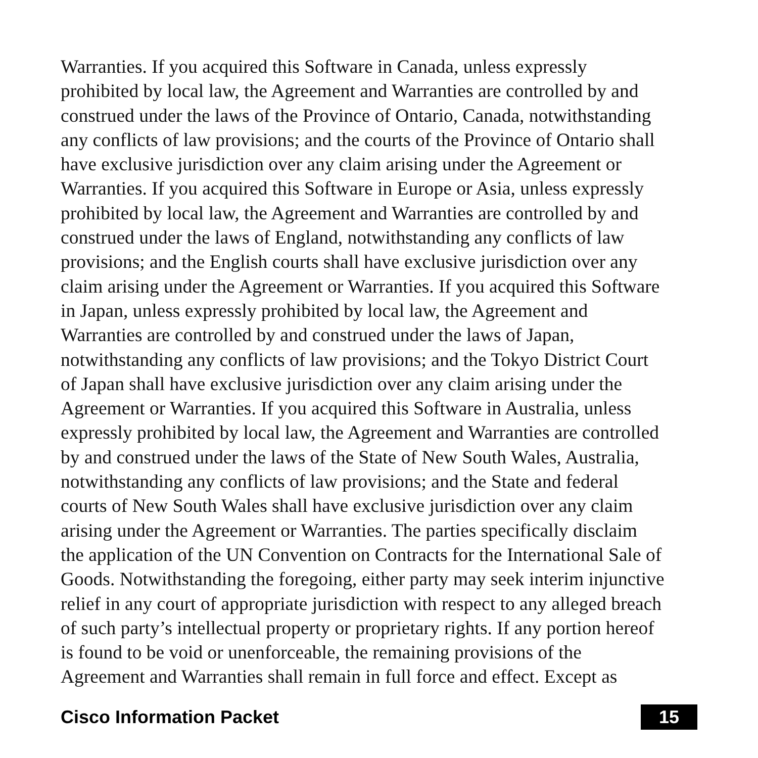Warranties. If you acquired this Software in Canada, unless expressly
prohibited by local law, the Agreement and Warranties are controlled by and
construed under the laws of the Province of Ontario, Canada, notwithstanding
any conflicts of law provisions; and the courts of the Province of Ontario shall
have exclusive jurisdiction over any claim arising under the Agreement or
Warranties. If you acquired this Software in Europe or Asia, unless expressly
prohibited by local law, the Agreement and Warranties are controlled by and
construed under the laws of England, notwithstanding any conflicts of law
provisions; and the English courts shall have exclusive jurisdiction over any
claim arising under the Agreement or Warranties. If you acquired this Software
in Japan, unless expressly prohibited by local law, the Agreement and
Warranties are controlled by and construed under the laws of Japan,
notwithstanding any conflicts of law provisions; and the Tokyo District Court
of Japan shall have exclusive jurisdiction over any claim arising under the
Agreement or Warranties. If you acquired this Software in Australia, unless
expressly prohibited by local law, the Agreement and Warranties are controlled
by and construed under the laws of the State of New South Wales, Australia,
notwithstanding any conflicts of law provisions; and the State and federal
courts of New South Wales shall have exclusive jurisdiction over any claim
arising under the Agreement or Warranties. The parties specifically disclaim
the application of the UN Convention on Contracts for the International Sale of
Goods. Notwithstanding the foregoing, either party may seek interim injunctive
relief in any court of appropriate jurisdiction with respect to any alleged breach
of such party’s intellectual property or proprietary rights. If any portion hereof
is found to be void or unenforceable, the remaining provisions of the
Agreement and Warranties shall remain in full force and effect. Except as
Cisco Information Packet 15